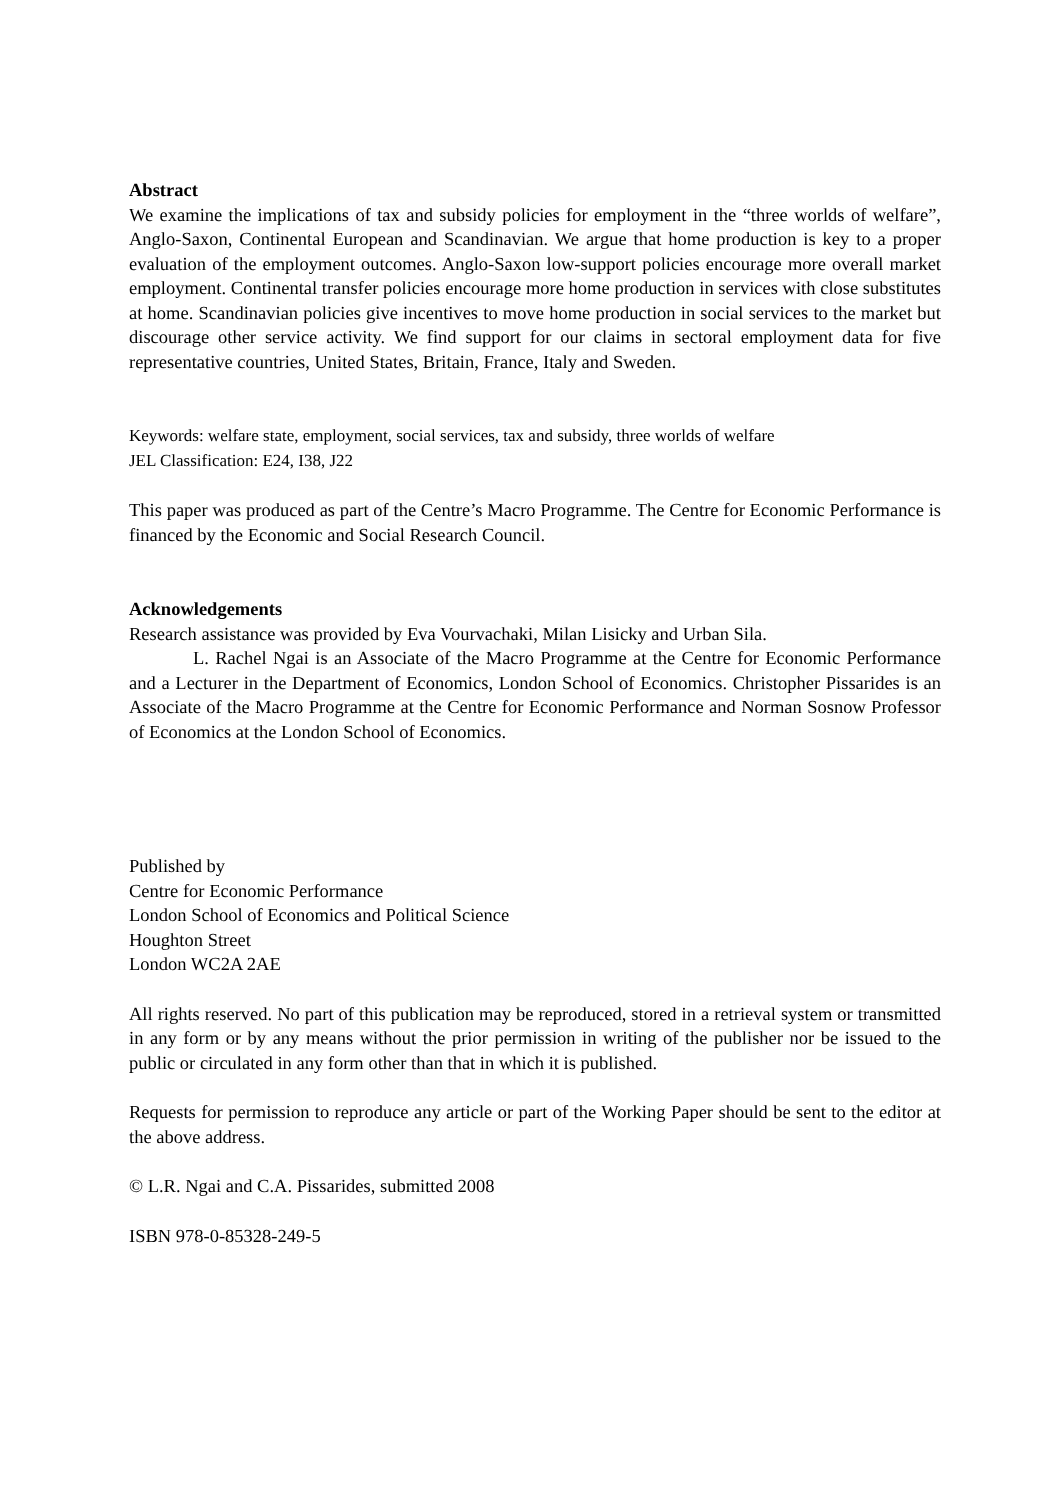Abstract
We examine the implications of tax and subsidy policies for employment in the “three worlds of welfare”, Anglo-Saxon, Continental European and Scandinavian. We argue that home production is key to a proper evaluation of the employment outcomes. Anglo-Saxon low-support policies encourage more overall market employment. Continental transfer policies encourage more home production in services with close substitutes at home. Scandinavian policies give incentives to move home production in social services to the market but discourage other service activity. We find support for our claims in sectoral employment data for five representative countries, United States, Britain, France, Italy and Sweden.
Keywords: welfare state, employment, social services, tax and subsidy, three worlds of welfare
JEL Classification: E24, I38, J22
This paper was produced as part of the Centre’s Macro Programme. The Centre for Economic Performance is financed by the Economic and Social Research Council.
Acknowledgements
Research assistance was provided by Eva Vourvachaki, Milan Lisicky and Urban Sila.
L. Rachel Ngai is an Associate of the Macro Programme at the Centre for Economic Performance and a Lecturer in the Department of Economics, London School of Economics. Christopher Pissarides is an Associate of the Macro Programme at the Centre for Economic Performance and Norman Sosnow Professor of Economics at the London School of Economics.
Published by
Centre for Economic Performance
London School of Economics and Political Science
Houghton Street
London WC2A 2AE
All rights reserved. No part of this publication may be reproduced, stored in a retrieval system or transmitted in any form or by any means without the prior permission in writing of the publisher nor be issued to the public or circulated in any form other than that in which it is published.
Requests for permission to reproduce any article or part of the Working Paper should be sent to the editor at the above address.
© L.R. Ngai and C.A. Pissarides, submitted 2008
ISBN 978-0-85328-249-5